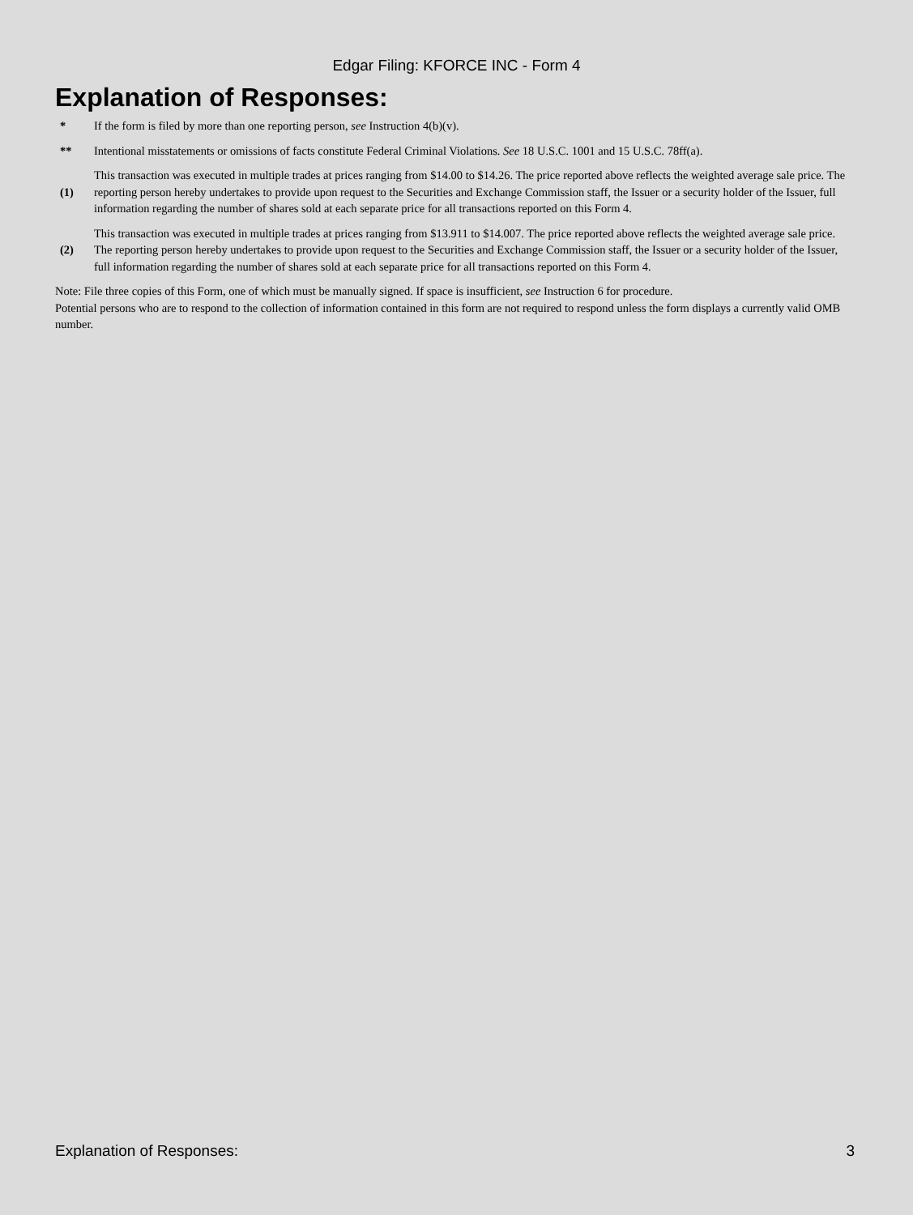Edgar Filing: KFORCE INC - Form 4
Explanation of Responses:
| * | If the form is filed by more than one reporting person, see Instruction 4(b)(v). |
| ** | Intentional misstatements or omissions of facts constitute Federal Criminal Violations. See 18 U.S.C. 1001 and 15 U.S.C. 78ff(a). |
| (1) | This transaction was executed in multiple trades at prices ranging from $14.00 to $14.26. The price reported above reflects the weighted average sale price. The reporting person hereby undertakes to provide upon request to the Securities and Exchange Commission staff, the Issuer or a security holder of the Issuer, full information regarding the number of shares sold at each separate price for all transactions reported on this Form 4. |
| (2) | This transaction was executed in multiple trades at prices ranging from $13.911 to $14.007. The price reported above reflects the weighted average sale price. The reporting person hereby undertakes to provide upon request to the Securities and Exchange Commission staff, the Issuer or a security holder of the Issuer, full information regarding the number of shares sold at each separate price for all transactions reported on this Form 4. |
Note: File three copies of this Form, one of which must be manually signed. If space is insufficient, see Instruction 6 for procedure.
Potential persons who are to respond to the collection of information contained in this form are not required to respond unless the form displays a currently valid OMB number.
Explanation of Responses: 3